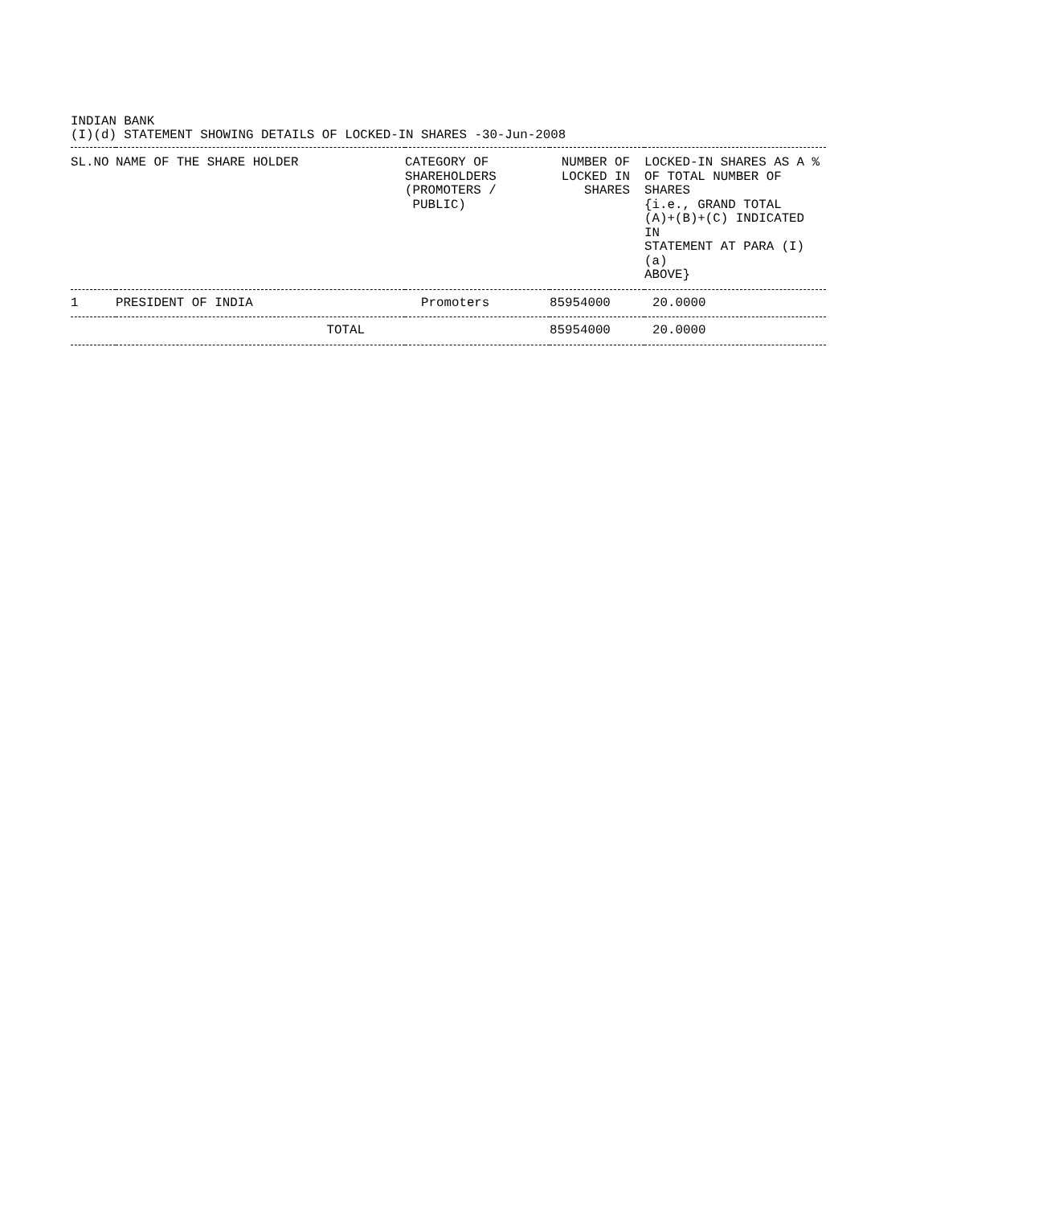INDIAN BANK
(I)(d) STATEMENT SHOWING DETAILS OF LOCKED-IN SHARES -30-Jun-2008
| SL.NO | NAME OF THE SHARE HOLDER | CATEGORY OF SHAREHOLDERS (PROMOTERS / PUBLIC) | NUMBER OF LOCKED IN SHARES | LOCKED-IN SHARES AS A % OF TOTAL NUMBER OF SHARES {i.e., GRAND TOTAL (A)+(B)+(C) INDICATED IN STATEMENT AT PARA (I)(a) ABOVE} |
| --- | --- | --- | --- | --- |
| 1 | PRESIDENT OF INDIA | Promoters | 85954000 | 20.0000 |
| | TOTAL | | 85954000 | 20.0000 |